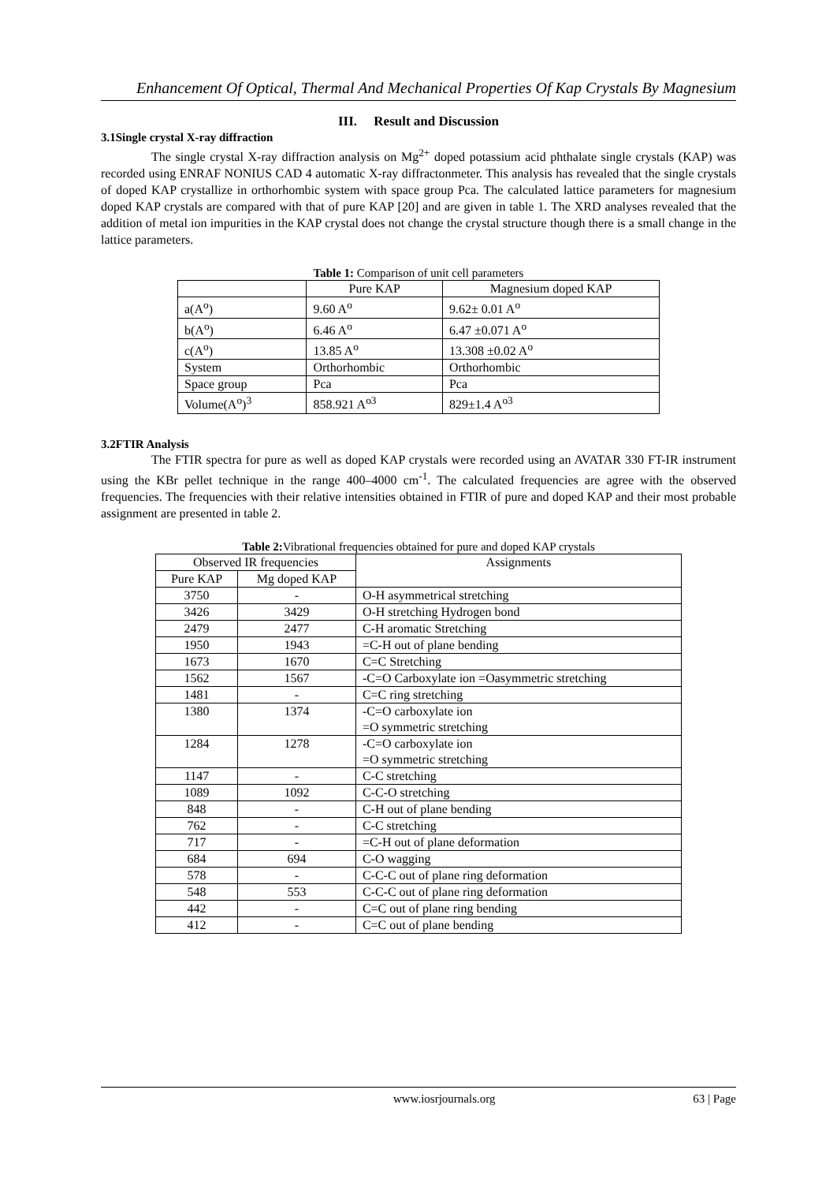Enhancement Of Optical, Thermal And Mechanical Properties Of Kap Crystals By Magnesium
III. Result and Discussion
3.1Single crystal X-ray diffraction
The single crystal X-ray diffraction analysis on Mg<sup>2+</sup> doped potassium acid phthalate single crystals (KAP) was recorded using ENRAF NONIUS CAD 4 automatic X-ray diffractonmeter. This analysis has revealed that the single crystals of doped KAP crystallize in orthorhombic system with space group Pca. The calculated lattice parameters for magnesium doped KAP crystals are compared with that of pure KAP [20] and are given in table 1. The XRD analyses revealed that the addition of metal ion impurities in the KAP crystal does not change the crystal structure though there is a small change in the lattice parameters.
Table 1: Comparison of unit cell parameters
| | Pure KAP | Magnesium doped KAP |
| --- | --- | --- |
| a(A<sup>o</sup>) | 9.60 A<sup>o</sup> | 9.62± 0.01 A<sup>o</sup> |
| b(A<sup>o</sup>) | 6.46 A<sup>o</sup> | 6.47 ±0.071 A<sup>o</sup> |
| c(A<sup>o</sup>) | 13.85 A<sup>o</sup> | 13.308 ±0.02 A<sup>o</sup> |
| System | Orthorhombic | Orthorhombic |
| Space group | Pca | Pca |
| Volume(A<sup>o</sup>)<sup>3</sup> | 858.921 A<sup>o3</sup> | 829±1.4 A<sup>o3</sup> |
3.2FTIR Analysis
The FTIR spectra for pure as well as doped KAP crystals were recorded using an AVATAR 330 FT-IR instrument using the KBr pellet technique in the range 400–4000 cm<sup>-1</sup>. The calculated frequencies are agree with the observed frequencies. The frequencies with their relative intensities obtained in FTIR of pure and doped KAP and their most probable assignment are presented in table 2.
Table 2: Vibrational frequencies obtained for pure and doped KAP crystals
| Observed IR frequencies | | Assignments |
| Pure KAP | Mg doped KAP | |
| 3750 | - | O-H asymmetrical stretching |
| 3426 | 3429 | O-H stretching Hydrogen bond |
| 2479 | 2477 | C-H aromatic Stretching |
| 1950 | 1943 | =C-H out of plane bending |
| 1673 | 1670 | C=C Stretching |
| 1562 | 1567 | -C=O Carboxylate ion =Oasymmetric stretching |
| 1481 | - | C=C ring stretching |
| 1380 | 1374 | -C=O carboxylate ion =O symmetric stretching |
| 1284 | 1278 | -C=O carboxylate ion =O symmetric stretching |
| 1147 | - | C-C stretching |
| 1089 | 1092 | C-C-O stretching |
| 848 | - | C-H out of plane bending |
| 762 | - | C-C stretching |
| 717 | - | =C-H out of plane deformation |
| 684 | 694 | C-O wagging |
| 578 | - | C-C-C out of plane ring deformation |
| 548 | 553 | C-C-C out of plane ring deformation |
| 442 | - | C=C out of plane ring bending |
| 412 | - | C=C out of plane bending |
www.iosrjournals.org 63 | Page